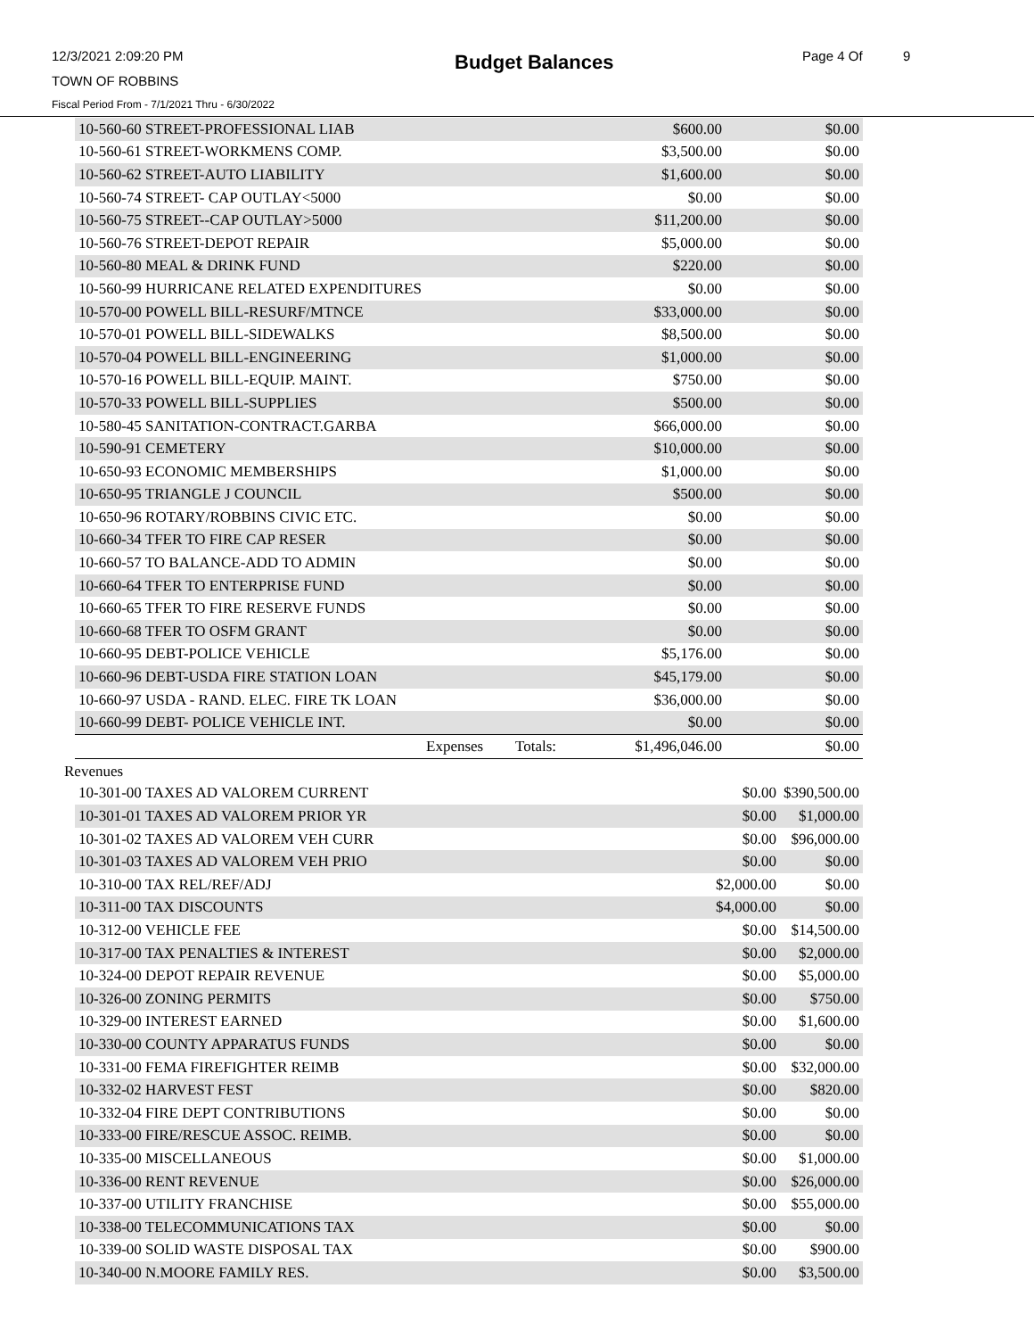12/3/2021 2:09:20 PM Budget Balances Page 4 Of 9
TOWN OF ROBBINS
Fiscal Period From - 7/1/2021 Thru - 6/30/2022
| 10-560-60 STREET-PROFESSIONAL LIAB | | | $600.00 | $0.00 |
| 10-560-61 STREET-WORKMENS COMP. | | | $3,500.00 | $0.00 |
| 10-560-62 STREET-AUTO LIABILITY | | | $1,600.00 | $0.00 |
| 10-560-74 STREET- CAP OUTLAY<5000 | | | $0.00 | $0.00 |
| 10-560-75 STREET--CAP OUTLAY>5000 | | | $11,200.00 | $0.00 |
| 10-560-76 STREET-DEPOT REPAIR | | | $5,000.00 | $0.00 |
| 10-560-80 MEAL & DRINK FUND | | | $220.00 | $0.00 |
| 10-560-99 HURRICANE RELATED EXPENDITURES | | | $0.00 | $0.00 |
| 10-570-00 POWELL BILL-RESURF/MTNCE | | | $33,000.00 | $0.00 |
| 10-570-01 POWELL BILL-SIDEWALKS | | | $8,500.00 | $0.00 |
| 10-570-04 POWELL BILL-ENGINEERING | | | $1,000.00 | $0.00 |
| 10-570-16 POWELL BILL-EQUIP. MAINT. | | | $750.00 | $0.00 |
| 10-570-33 POWELL BILL-SUPPLIES | | | $500.00 | $0.00 |
| 10-580-45 SANITATION-CONTRACT.GARBA | | | $66,000.00 | $0.00 |
| 10-590-91 CEMETERY | | | $10,000.00 | $0.00 |
| 10-650-93 ECONOMIC MEMBERSHIPS | | | $1,000.00 | $0.00 |
| 10-650-95 TRIANGLE J COUNCIL | | | $500.00 | $0.00 |
| 10-650-96 ROTARY/ROBBINS CIVIC ETC. | | | $0.00 | $0.00 |
| 10-660-34 TFER TO FIRE CAP RESER | | | $0.00 | $0.00 |
| 10-660-57 TO BALANCE-ADD TO ADMIN | | | $0.00 | $0.00 |
| 10-660-64 TFER TO ENTERPRISE FUND | | | $0.00 | $0.00 |
| 10-660-65 TFER TO FIRE RESERVE FUNDS | | | $0.00 | $0.00 |
| 10-660-68 TFER TO OSFM GRANT | | | $0.00 | $0.00 |
| 10-660-95 DEBT-POLICE VEHICLE | | | $5,176.00 | $0.00 |
| 10-660-96 DEBT-USDA FIRE STATION LOAN | | | $45,179.00 | $0.00 |
| 10-660-97 USDA - RAND. ELEC. FIRE TK LOAN | | | $36,000.00 | $0.00 |
| 10-660-99 DEBT- POLICE VEHICLE INT. | | | $0.00 | $0.00 |
| | Expenses | Totals: | $1,496,046.00 | $0.00 |
Revenues
| 10-301-00 TAXES AD VALOREM CURRENT | $0.00 | $390,500.00 |
| 10-301-01 TAXES AD VALOREM PRIOR YR | $0.00 | $1,000.00 |
| 10-301-02 TAXES AD VALOREM VEH CURR | $0.00 | $96,000.00 |
| 10-301-03 TAXES AD VALOREM VEH PRIO | $0.00 | $0.00 |
| 10-310-00 TAX REL/REF/ADJ | $2,000.00 | $0.00 |
| 10-311-00 TAX DISCOUNTS | $4,000.00 | $0.00 |
| 10-312-00 VEHICLE FEE | $0.00 | $14,500.00 |
| 10-317-00 TAX PENALTIES & INTEREST | $0.00 | $2,000.00 |
| 10-324-00 DEPOT REPAIR REVENUE | $0.00 | $5,000.00 |
| 10-326-00 ZONING PERMITS | $0.00 | $750.00 |
| 10-329-00 INTEREST EARNED | $0.00 | $1,600.00 |
| 10-330-00 COUNTY APPARATUS FUNDS | $0.00 | $0.00 |
| 10-331-00 FEMA FIREFIGHTER REIMB | $0.00 | $32,000.00 |
| 10-332-02 HARVEST FEST | $0.00 | $820.00 |
| 10-332-04 FIRE DEPT CONTRIBUTIONS | $0.00 | $0.00 |
| 10-333-00 FIRE/RESCUE ASSOC. REIMB. | $0.00 | $0.00 |
| 10-335-00 MISCELLANEOUS | $0.00 | $1,000.00 |
| 10-336-00 RENT REVENUE | $0.00 | $26,000.00 |
| 10-337-00 UTILITY FRANCHISE | $0.00 | $55,000.00 |
| 10-338-00 TELECOMMUNICATIONS TAX | $0.00 | $0.00 |
| 10-339-00 SOLID WASTE DISPOSAL TAX | $0.00 | $900.00 |
| 10-340-00 N.MOORE FAMILY RES. | $0.00 | $3,500.00 |